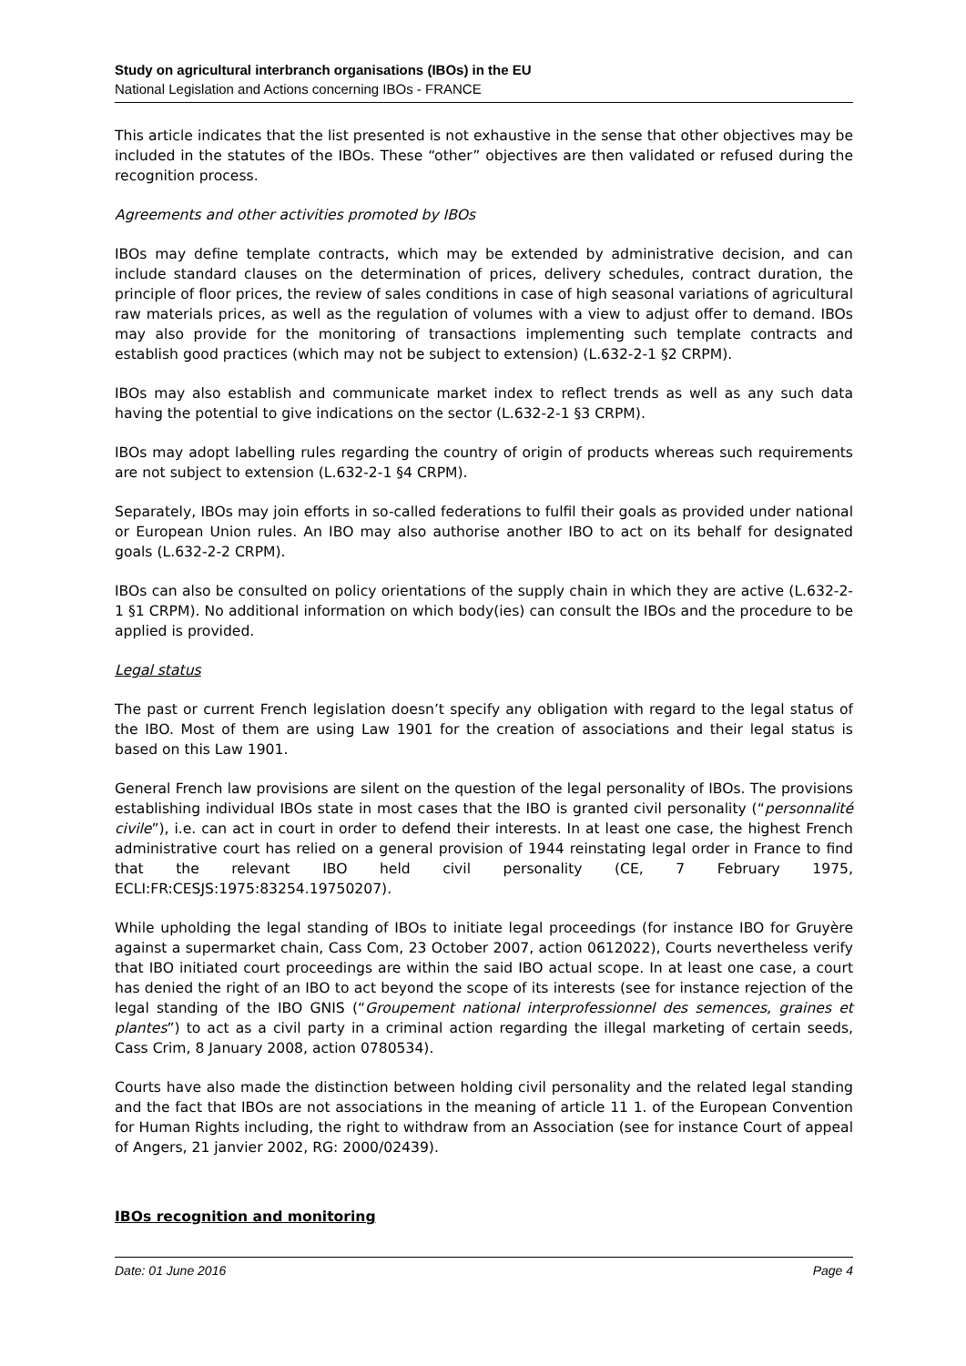Study on agricultural interbranch organisations (IBOs) in the EU
National Legislation and Actions concerning IBOs - FRANCE
This article indicates that the list presented is not exhaustive in the sense that other objectives may be included in the statutes of the IBOs. These “other” objectives are then validated or refused during the recognition process.
Agreements and other activities promoted by IBOs
IBOs may define template contracts, which may be extended by administrative decision, and can include standard clauses on the determination of prices, delivery schedules, contract duration, the principle of floor prices, the review of sales conditions in case of high seasonal variations of agricultural raw materials prices, as well as the regulation of volumes with a view to adjust offer to demand. IBOs may also provide for the monitoring of transactions implementing such template contracts and establish good practices (which may not be subject to extension) (L.632-2-1 §2 CRPM).
IBOs may also establish and communicate market index to reflect trends as well as any such data having the potential to give indications on the sector (L.632-2-1 §3 CRPM).
IBOs may adopt labelling rules regarding the country of origin of products whereas such requirements are not subject to extension (L.632-2-1 §4 CRPM).
Separately, IBOs may join efforts in so-called federations to fulfil their goals as provided under national or European Union rules. An IBO may also authorise another IBO to act on its behalf for designated goals (L.632-2-2 CRPM).
IBOs can also be consulted on policy orientations of the supply chain in which they are active (L.632-2-1 §1 CRPM). No additional information on which body(ies) can consult the IBOs and the procedure to be applied is provided.
Legal status
The past or current French legislation doesn’t specify any obligation with regard to the legal status of the IBO. Most of them are using Law 1901 for the creation of associations and their legal status is based on this Law 1901.
General French law provisions are silent on the question of the legal personality of IBOs. The provisions establishing individual IBOs state in most cases that the IBO is granted civil personality (“personnalité civile”), i.e. can act in court in order to defend their interests. In at least one case, the highest French administrative court has relied on a general provision of 1944 reinstating legal order in France to find that the relevant IBO held civil personality (CE, 7 February 1975, ECLI:FR:CESJS:1975:83254.19750207).
While upholding the legal standing of IBOs to initiate legal proceedings (for instance IBO for Gruyère against a supermarket chain, Cass Com, 23 October 2007, action 0612022), Courts nevertheless verify that IBO initiated court proceedings are within the said IBO actual scope. In at least one case, a court has denied the right of an IBO to act beyond the scope of its interests (see for instance rejection of the legal standing of the IBO GNIS (“Groupement national interprofessionnel des semences, graines et plantes”) to act as a civil party in a criminal action regarding the illegal marketing of certain seeds, Cass Crim, 8 January 2008, action 0780534).
Courts have also made the distinction between holding civil personality and the related legal standing and the fact that IBOs are not associations in the meaning of article 11 1. of the European Convention for Human Rights including, the right to withdraw from an Association (see for instance Court of appeal of Angers, 21 janvier 2002, RG: 2000/02439).
IBOs recognition and monitoring
Date: 01 June 2016 Page 4